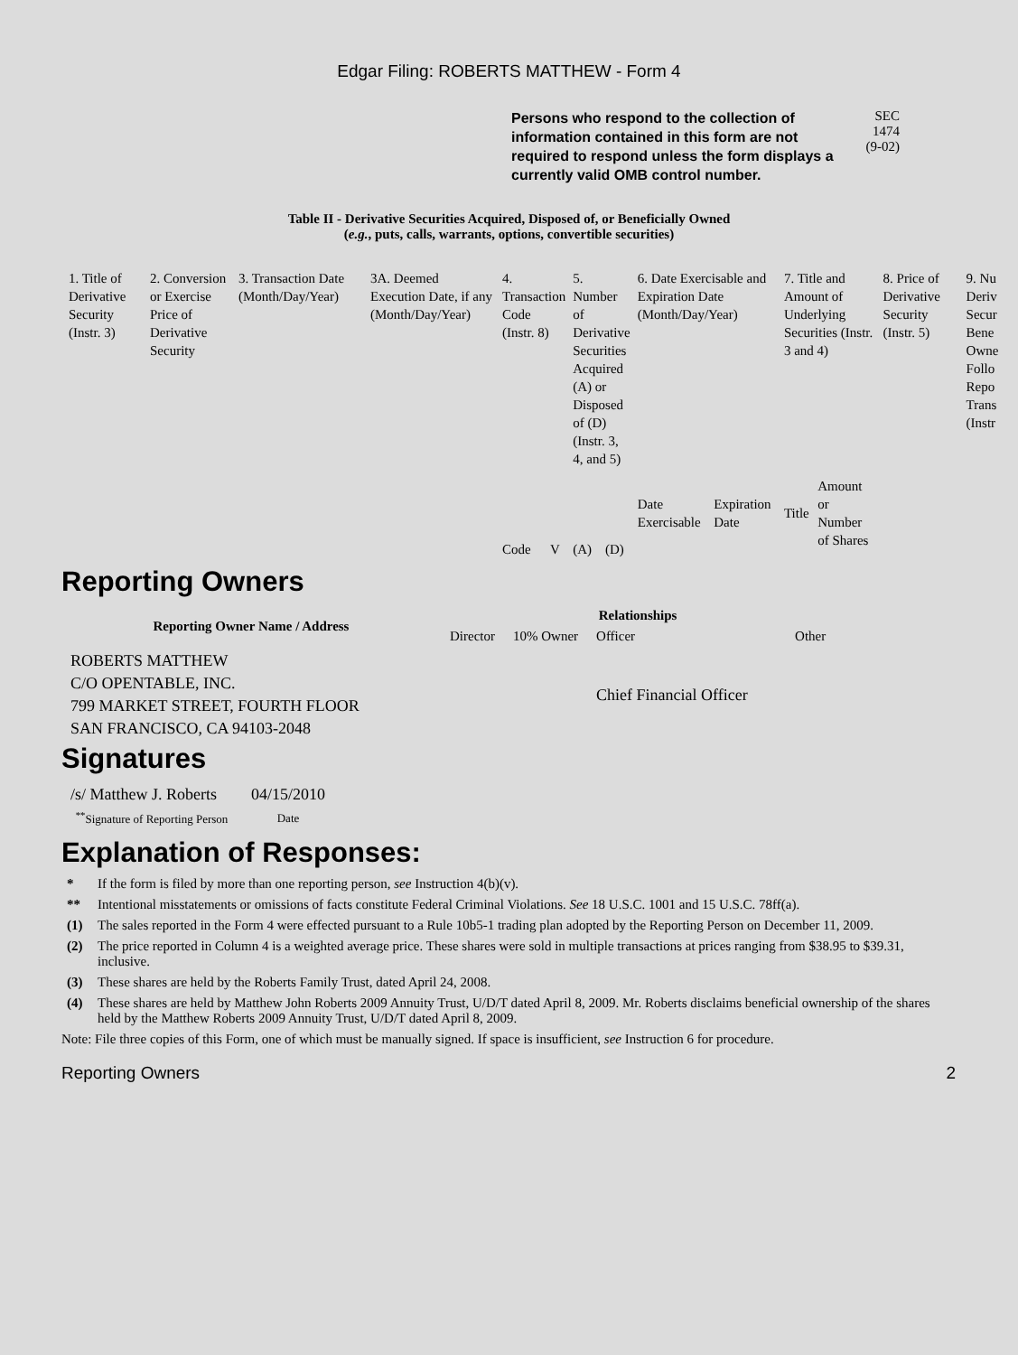Edgar Filing: ROBERTS MATTHEW - Form 4
Persons who respond to the collection of information contained in this form are not required to respond unless the form displays a currently valid OMB control number.
SEC 1474
(9-02)
Table II - Derivative Securities Acquired, Disposed of, or Beneficially Owned
(e.g., puts, calls, warrants, options, convertible securities)
| 1. Title of Derivative Security (Instr. 3) | 2. Conversion or Exercise Price of Derivative Security | 3. Transaction Date (Month/Day/Year) | 3A. Deemed Execution Date, if any (Month/Day/Year) | 4. Transaction Code (Instr. 8) | | 5. Number of Derivative Securities Acquired (A) or Disposed of (D) (Instr. 3, 4, and 5) | | 6. Date Exercisable and Expiration Date (Month/Day/Year) | | 7. Title and Amount of Underlying Securities (Instr. 3 and 4) | | 8. Price of Derivative Security (Instr. 5) | 9. Nu Deriv Secur Bene Owne Follo Repo Trans (Instr |
| | | | | Code | V | (A) | (D) | Date Exercisable | Expiration Date | Title | Amount or Number of Shares | | |
Reporting Owners
| Reporting Owner Name / Address | Relationships | | | |
| --- | --- | --- | --- | --- |
| | Director | 10% Owner | Officer | Other |
| ROBERTS MATTHEW C/O OPENTABLE, INC. 799 MARKET STREET, FOURTH FLOOR SAN FRANCISCO, CA 94103-2048 | | | Chief Financial Officer | |
Signatures
| /s/ Matthew J. Roberts | 04/15/2010 |
| <sup>**</sup> Signature of Reporting Person | Date |
Explanation of Responses:
* If the form is filed by more than one reporting person, see Instruction 4(b)(v).
** Intentional misstatements or omissions of facts constitute Federal Criminal Violations. See 18 U.S.C. 1001 and 15 U.S.C. 78ff(a).
(1) The sales reported in the Form 4 were effected pursuant to a Rule 10b5-1 trading plan adopted by the Reporting Person on December 11, 2009.
(2) The price reported in Column 4 is a weighted average price. These shares were sold in multiple transactions at prices ranging from $38.95 to $39.31, inclusive.
(3) These shares are held by the Roberts Family Trust, dated April 24, 2008.
(4) These shares are held by Matthew John Roberts 2009 Annuity Trust, U/D/T dated April 8, 2009. Mr. Roberts disclaims beneficial ownership of the shares held by the Matthew Roberts 2009 Annuity Trust, U/D/T dated April 8, 2009.
Note: File three copies of this Form, one of which must be manually signed. If space is insufficient, see Instruction 6 for procedure.
Reporting Owners 2